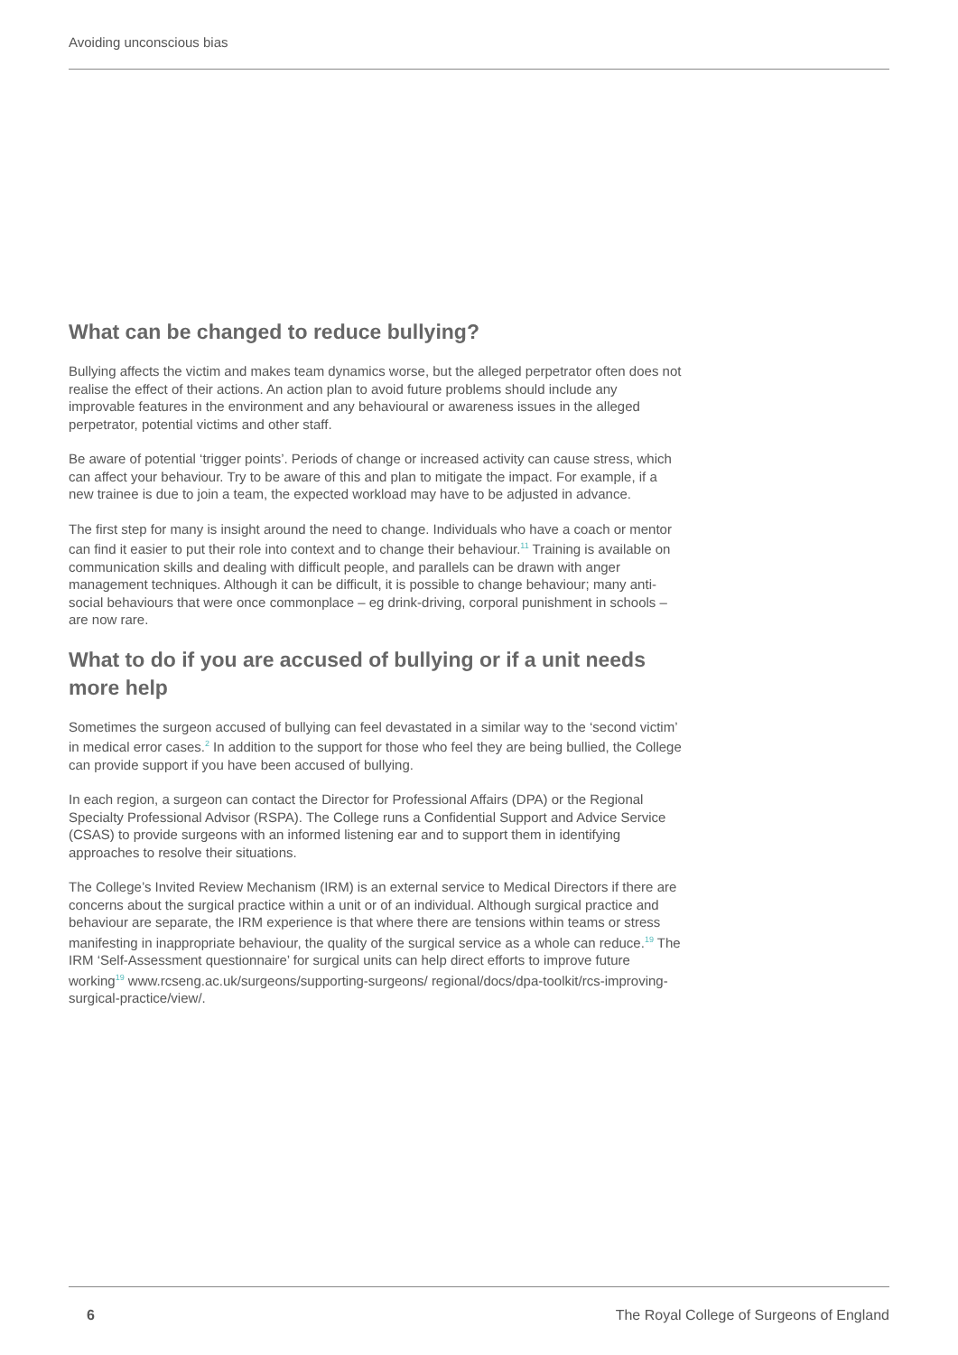Avoiding unconscious bias
What can be changed to reduce bullying?
Bullying affects the victim and makes team dynamics worse, but the alleged perpetrator often does not realise the effect of their actions. An action plan to avoid future problems should include any improvable features in the environment and any behavioural or awareness issues in the alleged perpetrator, potential victims and other staff.
Be aware of potential ‘trigger points’. Periods of change or increased activity can cause stress, which can affect your behaviour. Try to be aware of this and plan to mitigate the impact. For example, if a new trainee is due to join a team, the expected workload may have to be adjusted in advance.
The first step for many is insight around the need to change. Individuals who have a coach or mentor can find it easier to put their role into context and to change their behaviour.<sup>11</sup> Training is available on communication skills and dealing with difficult people, and parallels can be drawn with anger management techniques. Although it can be difficult, it is possible to change behaviour; many anti-social behaviours that were once commonplace – eg drink-driving, corporal punishment in schools – are now rare.
What to do if you are accused of bullying or if a unit needs more help
Sometimes the surgeon accused of bullying can feel devastated in a similar way to the ‘second victim’ in medical error cases.<sup>2</sup> In addition to the support for those who feel they are being bullied, the College can provide support if you have been accused of bullying.
In each region, a surgeon can contact the Director for Professional Affairs (DPA) or the Regional Specialty Professional Advisor (RSPA). The College runs a Confidential Support and Advice Service (CSAS) to provide surgeons with an informed listening ear and to support them in identifying approaches to resolve their situations.
The College’s Invited Review Mechanism (IRM) is an external service to Medical Directors if there are concerns about the surgical practice within a unit or of an individual. Although surgical practice and behaviour are separate, the IRM experience is that where there are tensions within teams or stress manifesting in inappropriate behaviour, the quality of the surgical service as a whole can reduce.<sup>19</sup> The IRM ‘Self-Assessment questionnaire’ for surgical units can help direct efforts to improve future working<sup>19</sup> www.rcseng.ac.uk/surgeons/supporting-surgeons/ regional/docs/dpa-toolkit/rcs-improving-surgical-practice/view/.
6 The Royal College of Surgeons of England